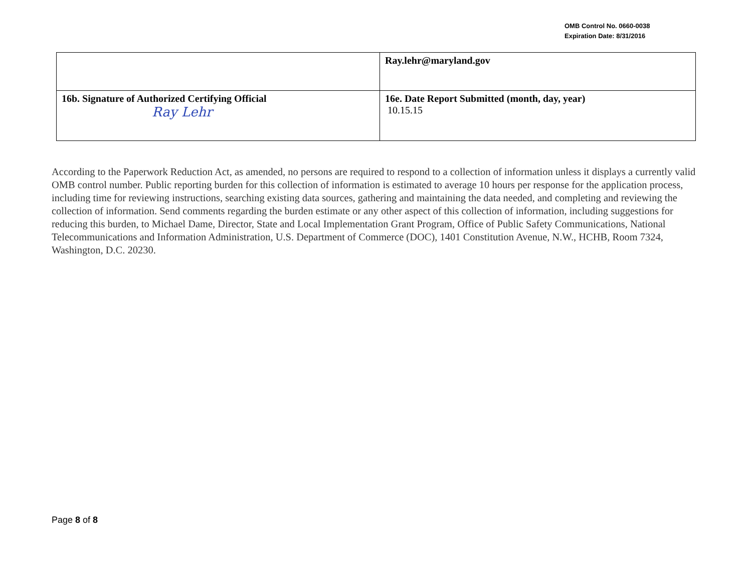OMB Control No. 0660-0038
Expiration Date: 8/31/2016
| | Ray.lehr@maryland.gov |
| 16b. Signature of Authorized Certifying Official Ray Lehr | 16e. Date Report Submitted (month, day, year) 10.15.15 |
According to the Paperwork Reduction Act, as amended, no persons are required to respond to a collection of information unless it displays a currently valid OMB control number. Public reporting burden for this collection of information is estimated to average 10 hours per response for the application process, including time for reviewing instructions, searching existing data sources, gathering and maintaining the data needed, and completing and reviewing the collection of information. Send comments regarding the burden estimate or any other aspect of this collection of information, including suggestions for reducing this burden, to Michael Dame, Director, State and Local Implementation Grant Program, Office of Public Safety Communications, National Telecommunications and Information Administration, U.S. Department of Commerce (DOC), 1401 Constitution Avenue, N.W., HCHB, Room 7324, Washington, D.C. 20230.
Page 8 of 8